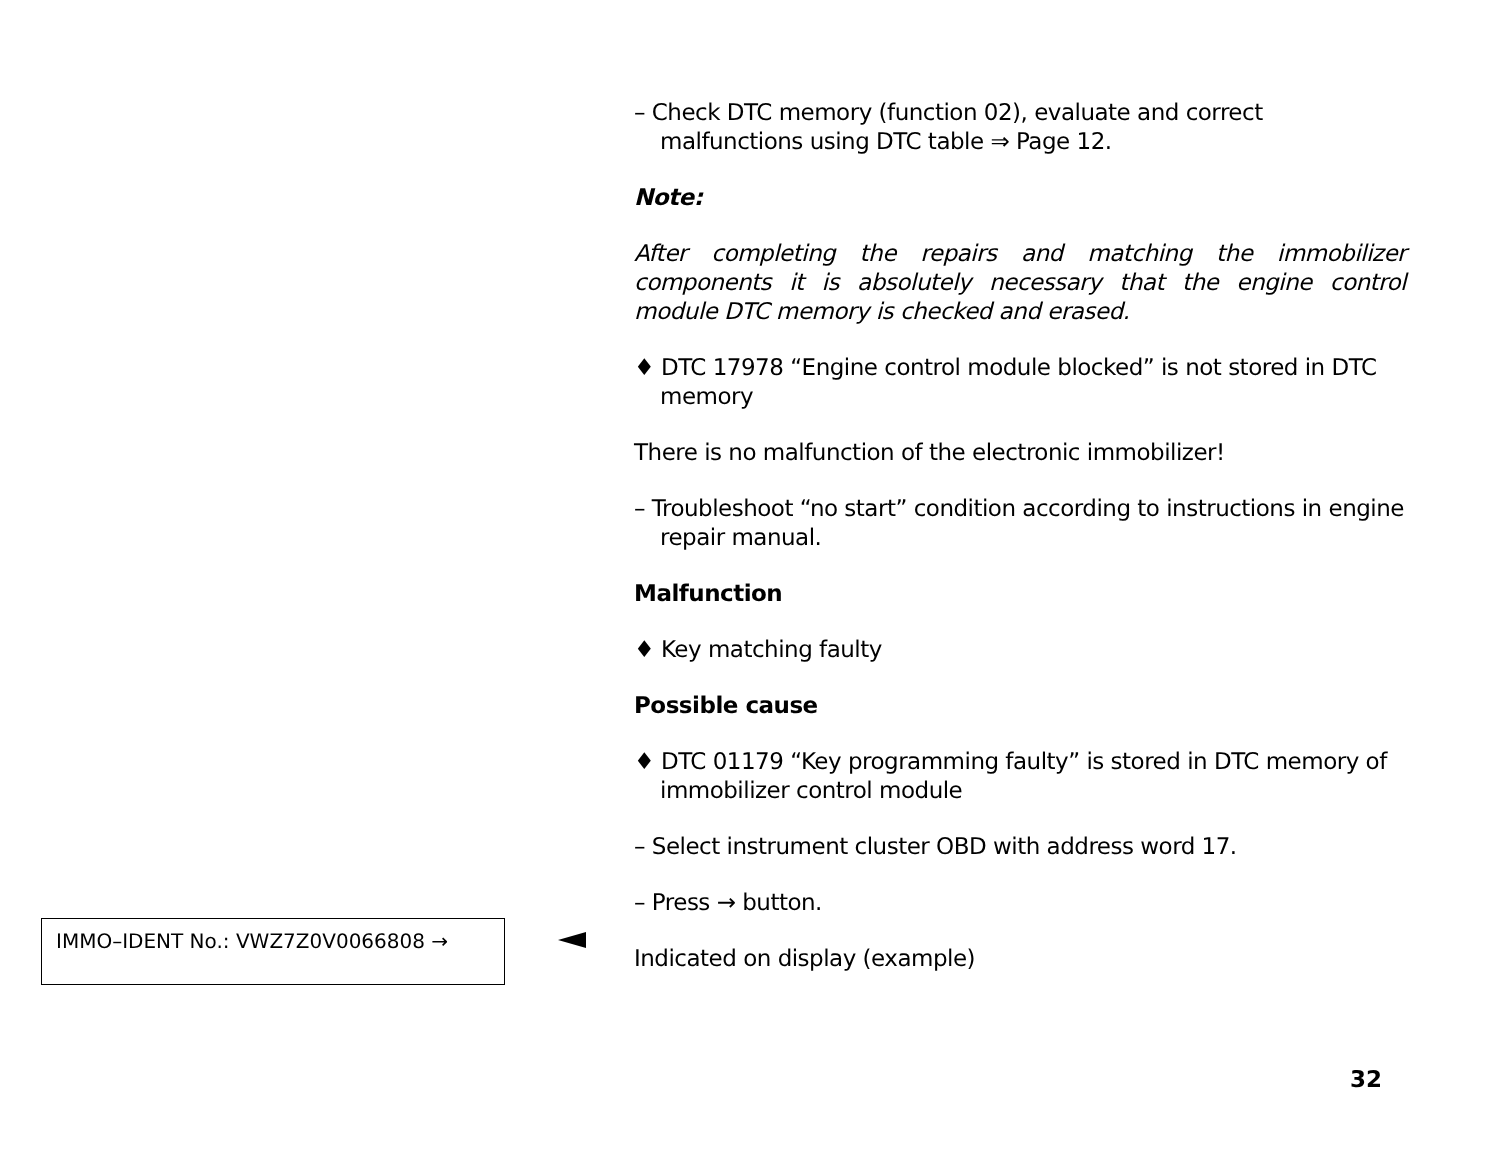– Check DTC memory (function 02), evaluate and correct malfunctions using DTC table ⇒ Page 12.
Note:
After completing the repairs and matching the immobilizer components it is absolutely necessary that the engine control module DTC memory is checked and erased.
♦ DTC 17978 “Engine control module blocked” is not stored in DTC memory
There is no malfunction of the electronic immobilizer!
– Troubleshoot “no start” condition according to instructions in engine repair manual.
Malfunction
♦ Key matching faulty
Possible cause
♦ DTC 01179 “Key programming faulty” is stored in DTC memory of immobilizer control module
– Select instrument cluster OBD with address word 17.
– Press → button.
Indicated on display (example)
IMMO–IDENT No.: VWZ7Z0V0066808 →
32